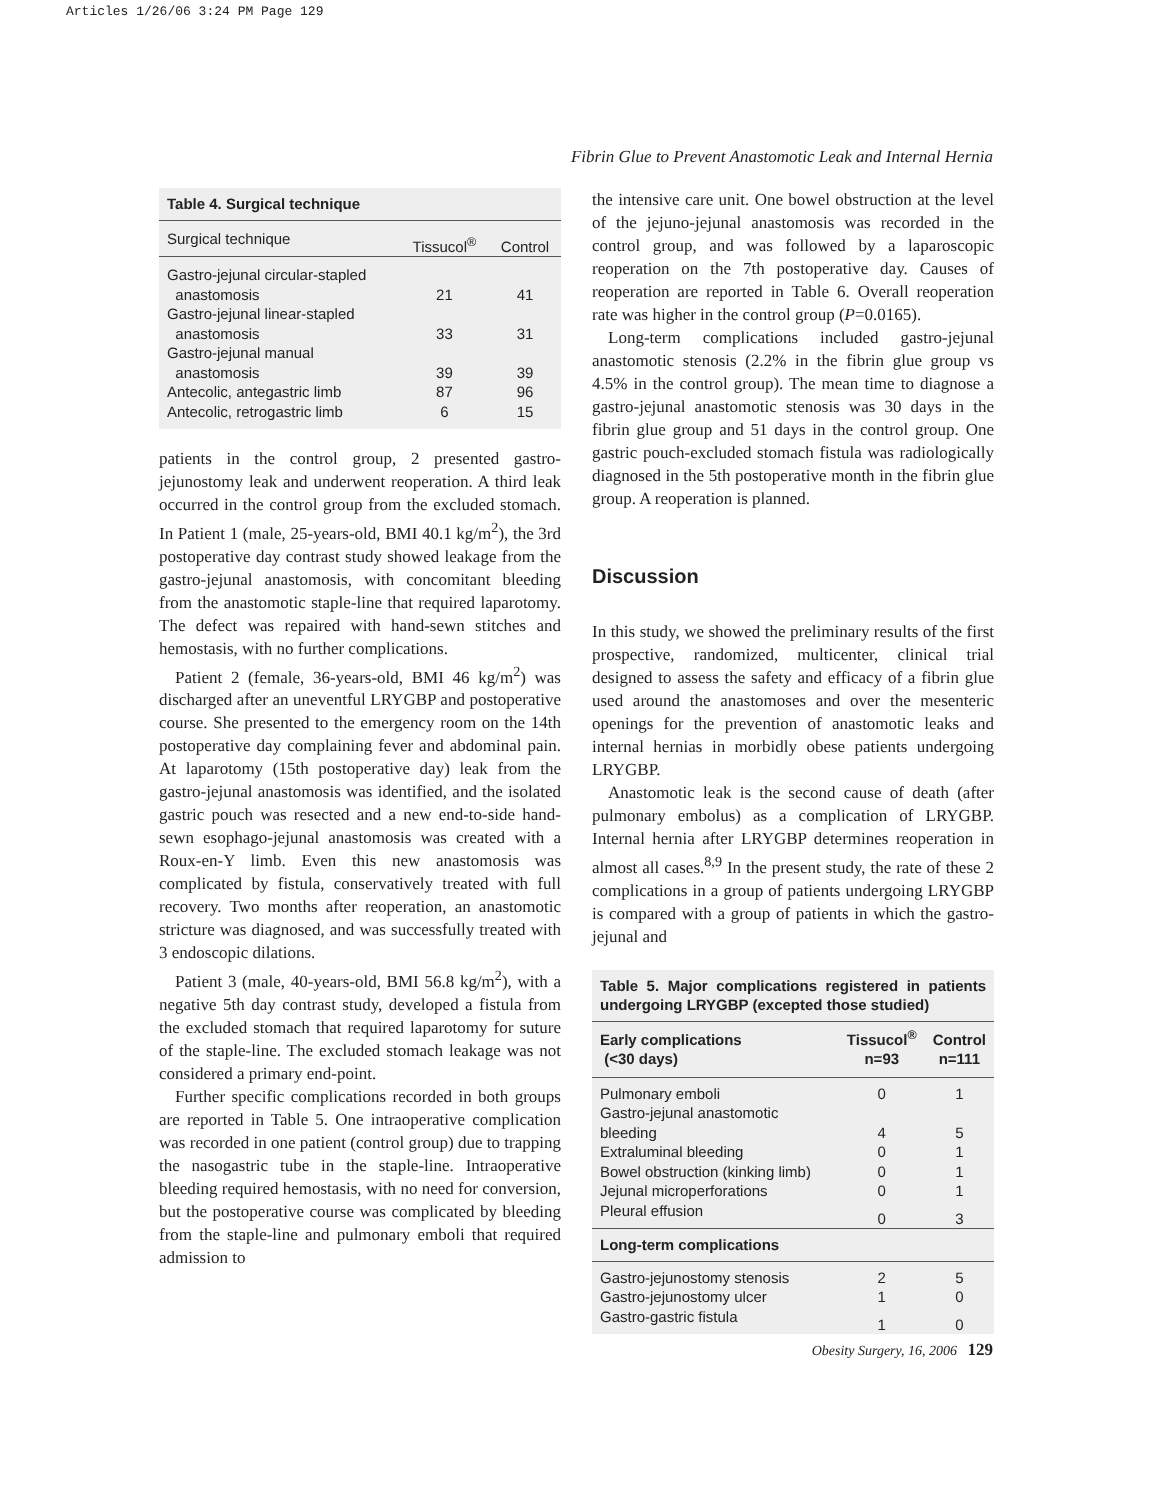Articles 1/26/06 3:24 PM Page 129
Fibrin Glue to Prevent Anastomotic Leak and Internal Hernia
Table 4. Surgical technique
| Surgical technique | Tissucol<sup>®</sup> | Control |
| --- | --- | --- |
| Gastro-jejunal circular-stapled anastomosis | 21 | 41 |
| Gastro-jejunal linear-stapled anastomosis | 33 | 31 |
| Gastro-jejunal manual anastomosis | 39 | 39 |
| Antecolic, antegastric limb | 87 | 96 |
| Antecolic, retrogastric limb | 6 | 15 |
patients in the control group, 2 presented gastro-jejunostomy leak and underwent reoperation. A third leak occurred in the control group from the excluded stomach. In Patient 1 (male, 25-years-old, BMI 40.1 kg/m<sup>2</sup>), the 3rd postoperative day contrast study showed leakage from the gastro-jejunal anastomosis, with concomitant bleeding from the anastomotic staple-line that required laparotomy. The defect was repaired with hand-sewn stitches and hemostasis, with no further complications.
Patient 2 (female, 36-years-old, BMI 46 kg/m<sup>2</sup>) was discharged after an uneventful LRYGBP and postoperative course. She presented to the emergency room on the 14th postoperative day complaining fever and abdominal pain. At laparotomy (15th postoperative day) leak from the gastro-jejunal anastomosis was identified, and the isolated gastric pouch was resected and a new end-to-side hand-sewn esophago-jejunal anastomosis was created with a Roux-en-Y limb. Even this new anastomosis was complicated by fistula, conservatively treated with full recovery. Two months after reoperation, an anastomotic stricture was diagnosed, and was successfully treated with 3 endoscopic dilations.
Patient 3 (male, 40-years-old, BMI 56.8 kg/m<sup>2</sup>), with a negative 5th day contrast study, developed a fistula from the excluded stomach that required laparotomy for suture of the staple-line. The excluded stomach leakage was not considered a primary end-point.
Further specific complications recorded in both groups are reported in Table 5. One intraoperative complication was recorded in one patient (control group) due to trapping the nasogastric tube in the staple-line. Intraoperative bleeding required hemostasis, with no need for conversion, but the postoperative course was complicated by bleeding from the staple-line and pulmonary emboli that required admission to
the intensive care unit. One bowel obstruction at the level of the jejuno-jejunal anastomosis was recorded in the control group, and was followed by a laparoscopic reoperation on the 7th postoperative day. Causes of reoperation are reported in Table 6. Overall reoperation rate was higher in the control group (P=0.0165).
Long-term complications included gastro-jejunal anastomotic stenosis (2.2% in the fibrin glue group vs 4.5% in the control group). The mean time to diagnose a gastro-jejunal anastomotic stenosis was 30 days in the fibrin glue group and 51 days in the control group. One gastric pouch-excluded stomach fistula was radiologically diagnosed in the 5th postoperative month in the fibrin glue group. A reoperation is planned.
Discussion
In this study, we showed the preliminary results of the first prospective, randomized, multicenter, clinical trial designed to assess the safety and efficacy of a fibrin glue used around the anastomoses and over the mesenteric openings for the prevention of anastomotic leaks and internal hernias in morbidly obese patients undergoing LRYGBP.
Anastomotic leak is the second cause of death (after pulmonary embolus) as a complication of LRYGBP. Internal hernia after LRYGBP determines reoperation in almost all cases.<sup>8,9</sup> In the present study, the rate of these 2 complications in a group of patients undergoing LRYGBP is compared with a group of patients in which the gastro-jejunal and
Table 5. Major complications registered in patients undergoing LRYGBP (excepted those studied)
| Early complications (<30 days) | Tissucol<sup>®</sup> n=93 | Control n=111 |
| --- | --- | --- |
| Pulmonary emboli | 0 | 1 |
| Gastro-jejunal anastomotic bleeding | 4 | 5 |
| Extraluminal bleeding | 0 | 1 |
| Bowel obstruction (kinking limb) | 0 | 1 |
| Jejunal microperforations | 0 | 1 |
| Pleural effusion | 0 | 3 |
| Long-term complications | | |
| Gastro-jejunostomy stenosis | 2 | 5 |
| Gastro-jejunostomy ulcer | 1 | 0 |
| Gastro-gastric fistula | 1 | 0 |
Obesity Surgery, 16, 2006 129